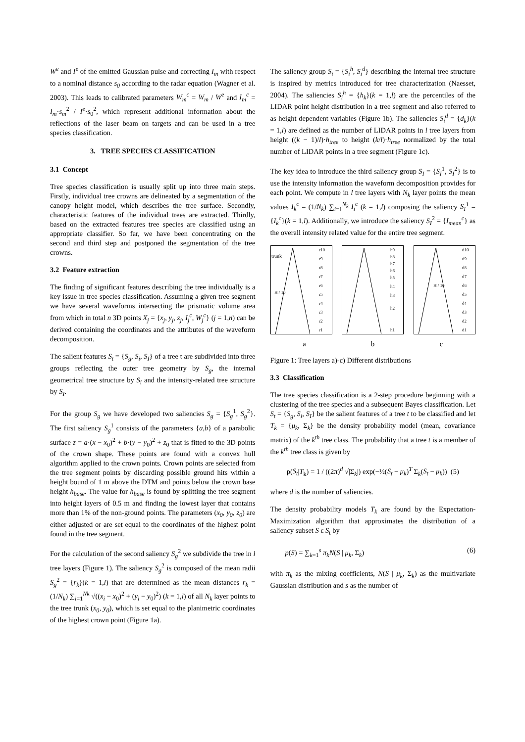W<sup>e</sup> and I<sup>e</sup> of the emitted Gaussian pulse and correcting I<sub>m</sub> with respect to a nominal distance s<sub>0</sub> according to the radar equation (Wagner et al. 2003). This leads to calibrated parameters W<sub>m</sub><sup>c</sup> = W<sub>m</sub> / W<sup>e</sup> and I<sub>m</sub><sup>c</sup> = I<sub>m</sub>·s<sub>m</sub><sup>2</sup> / I<sup>e</sup>·s<sub>0</sub><sup>2</sup>, which represent additional information about the reflections of the laser beam on targets and can be used in a tree species classification.
3. TREE SPECIES CLASSIFICATION
3.1 Concept
Tree species classification is usually split up into three main steps. Firstly, individual tree crowns are delineated by a segmentation of the canopy height model, which describes the tree surface. Secondly, characteristic features of the individual trees are extracted. Thirdly, based on the extracted features tree species are classified using an appropriate classifier. So far, we have been concentrating on the second and third step and postponed the segmentation of the tree crowns.
3.2 Feature extraction
The finding of significant features describing the tree individually is a key issue in tree species classification. Assuming a given tree segment we have several waveforms intersecting the prismatic volume area from which in total n 3D points X<sub>j</sub> = {x<sub>j</sub>, y<sub>j</sub>, z<sub>j</sub>, I<sub>j</sub><sup>c</sup>, W<sub>j</sub><sup>c</sup>} (j = 1,n) can be derived containing the coordinates and the attributes of the waveform decomposition.
The salient features S<sub>t</sub> = {S<sub>g</sub>, S<sub>i</sub>, S<sub>I</sub>} of a tree t are subdivided into three groups reflecting the outer tree geometry by S<sub>g</sub>, the internal geometrical tree structure by S<sub>i</sub> and the intensity-related tree structure by S<sub>I</sub>.
For the group S<sub>g</sub> we have developed two saliencies S<sub>g</sub> = {S<sub>g</sub><sup>1</sup>, S<sub>g</sub><sup>2</sup>}. The first saliency S<sub>g</sub><sup>1</sup> consists of the parameters {a,b} of a parabolic surface z = a·(x − x<sub>0</sub>)<sup>2</sup> + b·(y − y<sub>0</sub>)<sup>2</sup> + z<sub>0</sub> that is fitted to the 3D points of the crown shape. These points are found with a convex hull algorithm applied to the crown points. Crown points are selected from the tree segment points by discarding possible ground hits within a height bound of 1 m above the DTM and points below the crown base height h<sub>base</sub>. The value for h<sub>base</sub> is found by splitting the tree segment into height layers of 0.5 m and finding the lowest layer that contains more than 1% of the non-ground points. The parameters (x<sub>0</sub>, y<sub>0</sub>, z<sub>0</sub>) are either adjusted or are set equal to the coordinates of the highest point found in the tree segment.
For the calculation of the second saliency S<sub>g</sub><sup>2</sup> we subdivide the tree in l tree layers (Figure 1). The saliency S<sub>g</sub><sup>2</sup> is composed of the mean radii S<sub>g</sub><sup>2</sup> = {r<sub>k</sub>}(k = 1,l) that are determined as the mean distances r<sub>k</sub> = (1/N<sub>k</sub>) ∑<sub>i=1</sub><sup>Nk</sup> √((x<sub>i</sub> − x<sub>0</sub>)<sup>2</sup> + (y<sub>i</sub> − y<sub>0</sub>)<sup>2</sup>) (k = 1,l) of all N<sub>k</sub> layer points to the tree trunk (x<sub>0</sub>, y<sub>0</sub>), which is set equal to the planimetric coordinates of the highest crown point (Figure 1a).
The saliency group S<sub>i</sub> = {S<sub>i</sub><sup>h</sup>, S<sub>i</sub><sup>d</sup>} describing the internal tree structure is inspired by metrics introduced for tree characterization (Naesset, 2004). The saliencies S<sub>i</sub><sup>h</sup> = {h<sub>k</sub>}(k = 1,l) are the percentiles of the LIDAR point height distribution in a tree segment and also referred to as height dependent variables (Figure 1b). The saliencies S<sub>i</sub><sup>d</sup> = {d<sub>k</sub>}(k = 1,l) are defined as the number of LIDAR points in l tree layers from height ((k − 1)/l)·h<sub>tree</sub> to height (k/l)·h<sub>tree</sub> normalized by the total number of LIDAR points in a tree segment (Figure 1c).
The key idea to introduce the third saliency group S<sub>I</sub> = {S<sub>I</sub><sup>1</sup>, S<sub>I</sub><sup>2</sup>} is to use the intensity information the waveform decomposition provides for each point. We compute in l tree layers with N<sub>k</sub> layer points the mean values I<sub>k</sub><sup>c</sup> = (1/N<sub>k</sub>) ∑<sub>i=1</sub><sup>N<sub>k</sub></sup> I<sub>i</sub><sup>c</sup> (k = 1,l) composing the saliency S<sub>I</sub><sup>1</sup> = {I<sub>k</sub><sup>c</sup>}(k = 1,l). Additionally, we introduce the saliency S<sub>I</sub><sup>2</sup> = {I<sub>mean</sub><sup>c</sup>} as the overall intensity related value for the entire tree segment.
trunk
H / 10
r10
r9
r8
r7
r6
r5
r4
r3
r2
r1
h9
h8
h7
h6
h5
h4
h3
h2
h1
H / 10
d10
d9
d8
d7
d6
d5
d4
d3
d2
d1
a b c
Figure 1: Tree layers a)-c) Different distributions
3.3 Classification
The tree species classification is a 2-step procedure beginning with a clustering of the tree species and a subsequent Bayes classification. Let S<sub>t</sub> = {S<sub>g</sub>, S<sub>i</sub>, S<sub>I</sub>} be the salient features of a tree t to be classified and let T<sub>k</sub> = {μ<sub>k</sub>, Σ<sub>k</sub>} be the density probability model (mean, covariance matrix) of the k<sup>th</sup> tree class. The probability that a tree t is a member of the k<sup>th</sup> tree class is given by
p(S<sub>t</sub>|T<sub>k</sub>) = 1 / ((2π)<sup>d</sup> √|Σ<sub>k</sub>|) exp(−½(S<sub>t</sub> − μ<sub>k</sub>)<sup>T</sup> Σ<sub>k</sub>(S<sub>t</sub> − μ<sub>k</sub>)) (5)
where d is the number of saliencies.
The density probability models T<sub>k</sub> are found by the Expectation-Maximization algorithm that approximates the distribution of a saliency subset S ε S<sub>t</sub> by
p(S) = ∑<sub>k=1</sub><sup>s</sup> π<sub>k</sub> N(S | μ<sub>k</sub>, Σ<sub>k</sub>) (6)
with π<sub>k</sub> as the mixing coefficients, N(S | μ<sub>k</sub>, Σ<sub>k</sub>) as the multivariate Gaussian distribution and s as the number of